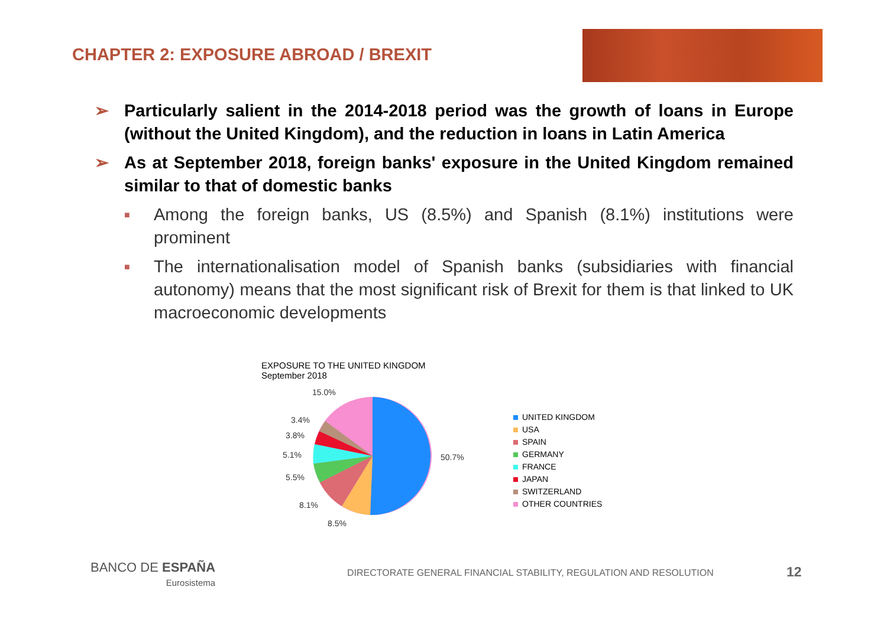CHAPTER 2: EXPOSURE ABROAD / BREXIT
➢ Particularly salient in the 2014-2018 period was the growth of loans in Europe (without the United Kingdom), and the reduction in loans in Latin America
➢ As at September 2018, foreign banks' exposure in the United Kingdom remained similar to that of domestic banks
■
Among the foreign banks, US (8.5%) and Spanish (8.1%) institutions were prominent
■
The internationalisation model of Spanish banks (subsidiaries with financial autonomy) means that the most significant risk of Brexit for them is that linked to UK macroeconomic developments
EXPOSURE TO THE UNITED KINGDOM
September 2018
15.0%
3.4%
3.8%
5.1%
5.5%
8.1%
8.5%
50.7%
UNITED KINGDOM
USA
SPAIN
GERMANY
FRANCE
JAPAN
SWITZERLAND
OTHER COUNTRIES
BANCO DE ESPAÑA
Eurosistema
DIRECTORATE GENERAL FINANCIAL STABILITY, REGULATION AND RESOLUTION
12